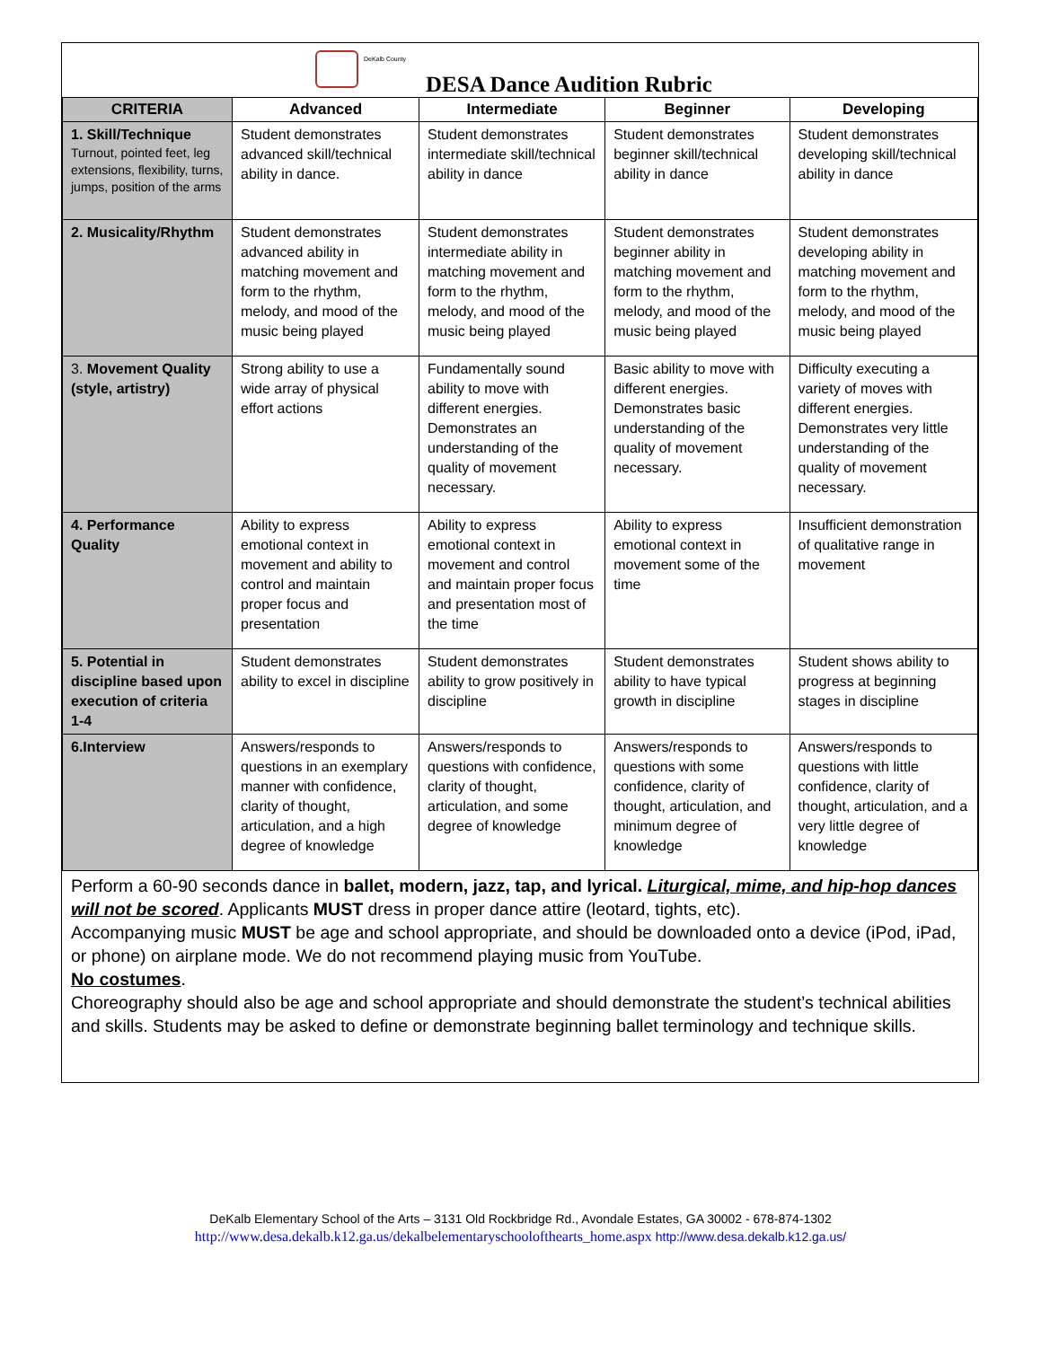DeKalb County
DESA Dance Audition Rubric
| CRITERIA | Advanced | Intermediate | Beginner | Developing |
| --- | --- | --- | --- | --- |
| 1. Skill/Technique Turnout, pointed feet, leg extensions, flexibility, turns, jumps, position of the arms | Student demonstrates advanced skill/technical ability in dance. | Student demonstrates intermediate skill/technical ability in dance | Student demonstrates beginner skill/technical ability in dance | Student demonstrates developing skill/technical ability in dance |
| 2. Musicality/Rhythm | Student demonstrates advanced ability in matching movement and form to the rhythm, melody, and mood of the music being played | Student demonstrates intermediate ability in matching movement and form to the rhythm, melody, and mood of the music being played | Student demonstrates beginner ability in matching movement and form to the rhythm, melody, and mood of the music being played | Student demonstrates developing ability in matching movement and form to the rhythm, melody, and mood of the music being played |
| 3. Movement Quality (style, artistry) | Strong ability to use a wide array of physical effort actions | Fundamentally sound ability to move with different energies. Demonstrates an understanding of the quality of movement necessary. | Basic ability to move with different energies. Demonstrates basic understanding of the quality of movement necessary. | Difficulty executing a variety of moves with different energies. Demonstrates very little understanding of the quality of movement necessary. |
| 4. Performance Quality | Ability to express emotional context in movement and ability to control and maintain proper focus and presentation | Ability to express emotional context in movement and control and maintain proper focus and presentation most of the time | Ability to express emotional context in movement some of the time | Insufficient demonstration of qualitative range in movement |
| 5. Potential in discipline based upon execution of criteria 1-4 | Student demonstrates ability to excel in discipline | Student demonstrates ability to grow positively in discipline | Student demonstrates ability to have typical growth in discipline | Student shows ability to progress at beginning stages in discipline |
| 6.Interview | Answers/responds to questions in an exemplary manner with confidence, clarity of thought, articulation, and a high degree of knowledge | Answers/responds to questions with confidence, clarity of thought, articulation, and some degree of knowledge | Answers/responds to questions with some confidence, clarity of thought, articulation, and minimum degree of knowledge | Answers/responds to questions with little confidence, clarity of thought, articulation, and a very little degree of knowledge |
Perform a 60-90 seconds dance in ballet, modern, jazz, tap, and lyrical. Liturgical, mime, and hip-hop dances will not be scored. Applicants MUST dress in proper dance attire (leotard, tights, etc).
Accompanying music MUST be age and school appropriate, and should be downloaded onto a device (iPod, iPad, or phone) on airplane mode. We do not recommend playing music from YouTube.
No costumes.
Choreography should also be age and school appropriate and should demonstrate the student’s technical abilities and skills. Students may be asked to define or demonstrate beginning ballet terminology and technique skills.
DeKalb Elementary School of the Arts – 3131 Old Rockbridge Rd., Avondale Estates, GA 30002 - 678-874-1302
http://www.desa.dekalb.k12.ga.us/dekalbelementaryschoolofthearts_home.aspx http://www.desa.dekalb.k12.ga.us/